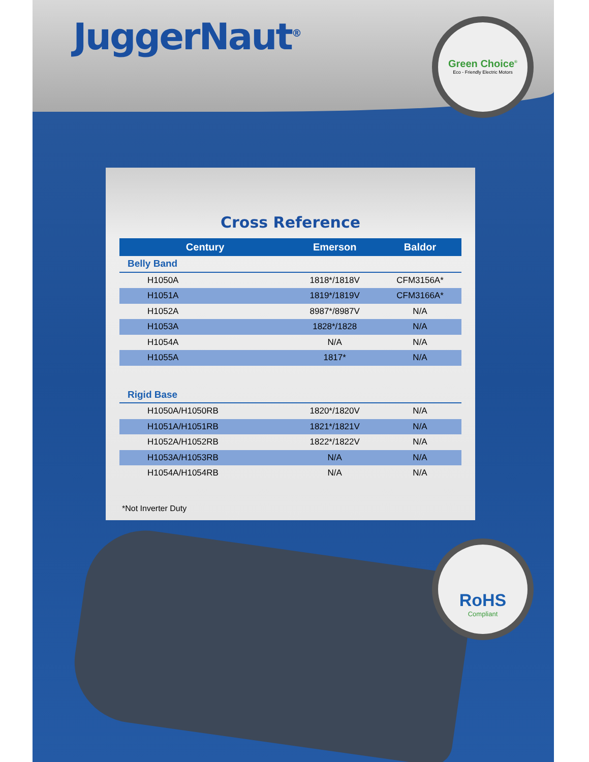JuggerNaut<sup>®</sup>
Green Choice<sup>®</sup>
Eco - Friendly Electric Motors
Cross Reference
| Century | Emerson | Baldor |
| --- | --- | --- |
| Belly Band | | |
| H1050A | 1818*/1818V | CFM3156A* |
| H1051A | 1819*/1819V | CFM3166A* |
| H1052A | 8987*/8987V | N/A |
| H1053A | 1828*/1828 | N/A |
| H1054A | N/A | N/A |
| H1055A | 1817* | N/A |
| Rigid Base | | |
| H1050A/H1050RB | 1820*/1820V | N/A |
| H1051A/H1051RB | 1821*/1821V | N/A |
| H1052A/H1052RB | 1822*/1822V | N/A |
| H1053A/H1053RB | N/A | N/A |
| H1054A/H1054RB | N/A | N/A |
*Not Inverter Duty
RoHS
Compliant